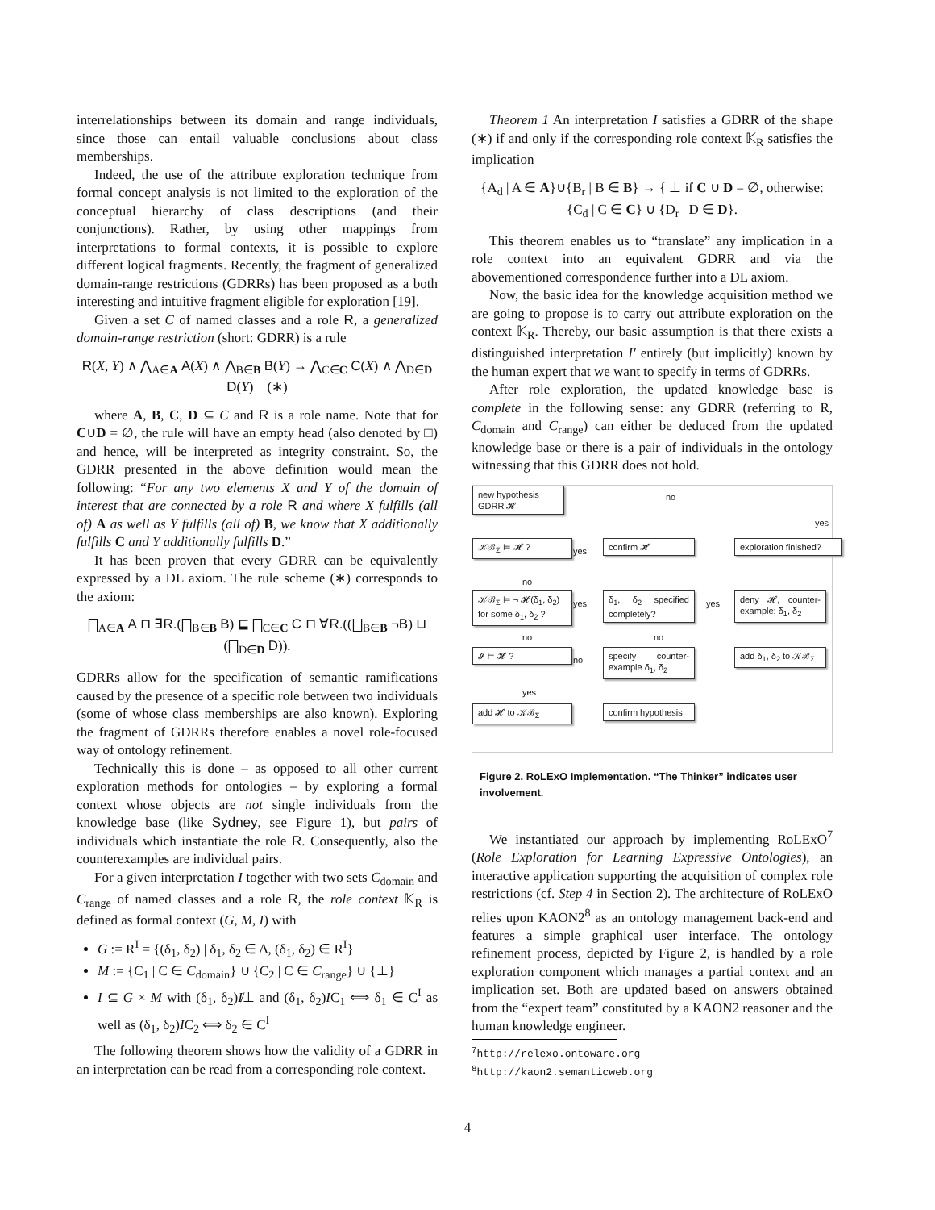interrelationships between its domain and range individuals, since those can entail valuable conclusions about class memberships.
Indeed, the use of the attribute exploration technique from formal concept analysis is not limited to the exploration of the conceptual hierarchy of class descriptions (and their conjunctions). Rather, by using other mappings from interpretations to formal contexts, it is possible to explore different logical fragments. Recently, the fragment of generalized domain-range restrictions (GDRRs) has been proposed as a both interesting and intuitive fragment eligible for exploration [19].
Given a set C of named classes and a role R, a generalized domain-range restriction (short: GDRR) is a rule
R(X, Y) ∧ ⋀<sub>A∈A</sub> A(X) ∧ ⋀<sub>B∈B</sub> B(Y) → ⋀<sub>C∈C</sub> C(X) ∧ ⋀<sub>D∈D</sub> D(Y) (∗)
where A, B, C, D ⊆ C and R is a role name. Note that for C∪D = ∅, the rule will have an empty head (also denoted by □) and hence, will be interpreted as integrity constraint. So, the GDRR presented in the above definition would mean the following: “For any two elements X and Y of the domain of interest that are connected by a role R and where X fulfills (all of) A as well as Y fulfills (all of) B, we know that X additionally fulfills C and Y additionally fulfills D.”
It has been proven that every GDRR can be equivalently expressed by a DL axiom. The rule scheme (∗) corresponds to the axiom:
⨅<sub>A∈A</sub> A ⊓ ∃R.(⨅<sub>B∈B</sub> B) ⊑ ⨅<sub>C∈C</sub> C ⊓ ∀R.((⨆<sub>B∈B</sub> ¬B) ⊔ (⨅<sub>D∈D</sub> D)).
GDRRs allow for the specification of semantic ramifications caused by the presence of a specific role between two individuals (some of whose class memberships are also known). Exploring the fragment of GDRRs therefore enables a novel role-focused way of ontology refinement.
Technically this is done – as opposed to all other current exploration methods for ontologies – by exploring a formal context whose objects are not single individuals from the knowledge base (like Sydney, see Figure 1), but pairs of individuals which instantiate the role R. Consequently, also the counterexamples are individual pairs.
For a given interpretation I together with two sets C<sub>domain</sub> and C<sub>range</sub> of named classes and a role R, the role context 𝕂<sub>R</sub> is defined as formal context (G, M, I) with
G := R<sup>I</sup> = {(δ<sub>1</sub>, δ<sub>2</sub>) | δ<sub>1</sub>, δ<sub>2</sub> ∈ Δ, (δ<sub>1</sub>, δ<sub>2</sub>) ∈ R<sup>I</sup>}
M := {C<sub>1</sub> | C ∈ C<sub>domain</sub>} ∪ {C<sub>2</sub> | C ∈ C<sub>range</sub>} ∪ {⊥}
I ⊆ G × M with (δ<sub>1</sub>, δ<sub>2</sub>)I̸⊥ and (δ<sub>1</sub>, δ<sub>2</sub>)IC<sub>1</sub> ⟺ δ<sub>1</sub> ∈ C<sup>I</sup> as well as (δ<sub>1</sub>, δ<sub>2</sub>)IC<sub>2</sub> ⟺ δ<sub>2</sub> ∈ C<sup>I</sup>
The following theorem shows how the validity of a GDRR in an interpretation can be read from a corresponding role context.
Theorem 1 An interpretation I satisfies a GDRR of the shape (∗) if and only if the corresponding role context 𝕂<sub>R</sub> satisfies the implication
{A<sub>d</sub> | A ∈ A}∪{B<sub>r</sub> | B ∈ B} → { ⊥ if C ∪ D = ∅, otherwise: {C<sub>d</sub> | C ∈ C} ∪ {D<sub>r</sub> | D ∈ D}.
This theorem enables us to “translate” any implication in a role context into an equivalent GDRR and via the abovementioned correspondence further into a DL axiom.
Now, the basic idea for the knowledge acquisition method we are going to propose is to carry out attribute exploration on the context 𝕂<sub>R</sub>. Thereby, our basic assumption is that there exists a distinguished interpretation I′ entirely (but implicitly) known by the human expert that we want to specify in terms of GDRRs.
After role exploration, the updated knowledge base is complete in the following sense: any GDRR (referring to R, C<sub>domain</sub> and C<sub>range</sub>) can either be deduced from the updated knowledge base or there is a pair of individuals in the ontology witnessing that this GDRR does not hold.
new hypothesis
GDRR 𝓗
no
yes
𝒦ℬ<sub>Σ</sub> ⊨ 𝓗 ? yes confirm 𝓗
exploration finished?
no
𝒦ℬ<sub>Σ</sub> ⊨ ¬ 𝓗(δ<sub>1</sub>, δ<sub>2</sub>)
for some δ<sub>1</sub>, δ<sub>2</sub> ?
yes
δ<sub>1</sub>, δ<sub>2</sub> specified completely?
yes
deny 𝓗, counter-example: δ<sub>1</sub>, δ<sub>2</sub>
no no
𝓘 ⊨ 𝓗 ? no
specify counter-example δ<sub>1</sub>, δ<sub>2</sub>
add δ<sub>1</sub>, δ<sub>2</sub> to 𝒦ℬ<sub>Σ</sub>
yes
add 𝓗 to 𝒦ℬ<sub>Σ</sub>
confirm hypothesis
Figure 2. RoLExO Implementation. “The Thinker” indicates user involvement.
We instantiated our approach by implementing RoLExO<sup>7</sup> (Role Exploration for Learning Expressive Ontologies), an interactive application supporting the acquisition of complex role restrictions (cf. Step 4 in Section 2). The architecture of RoLExO relies upon KAON2<sup>8</sup> as an ontology management back-end and features a simple graphical user interface. The ontology refinement process, depicted by Figure 2, is handled by a role exploration component which manages a partial context and an implication set. Both are updated based on answers obtained from the “expert team” constituted by a KAON2 reasoner and the human knowledge engineer.
<sup>7</sup> http://relexo.ontoware.org
<sup>8</sup> http://kaon2.semanticweb.org
4